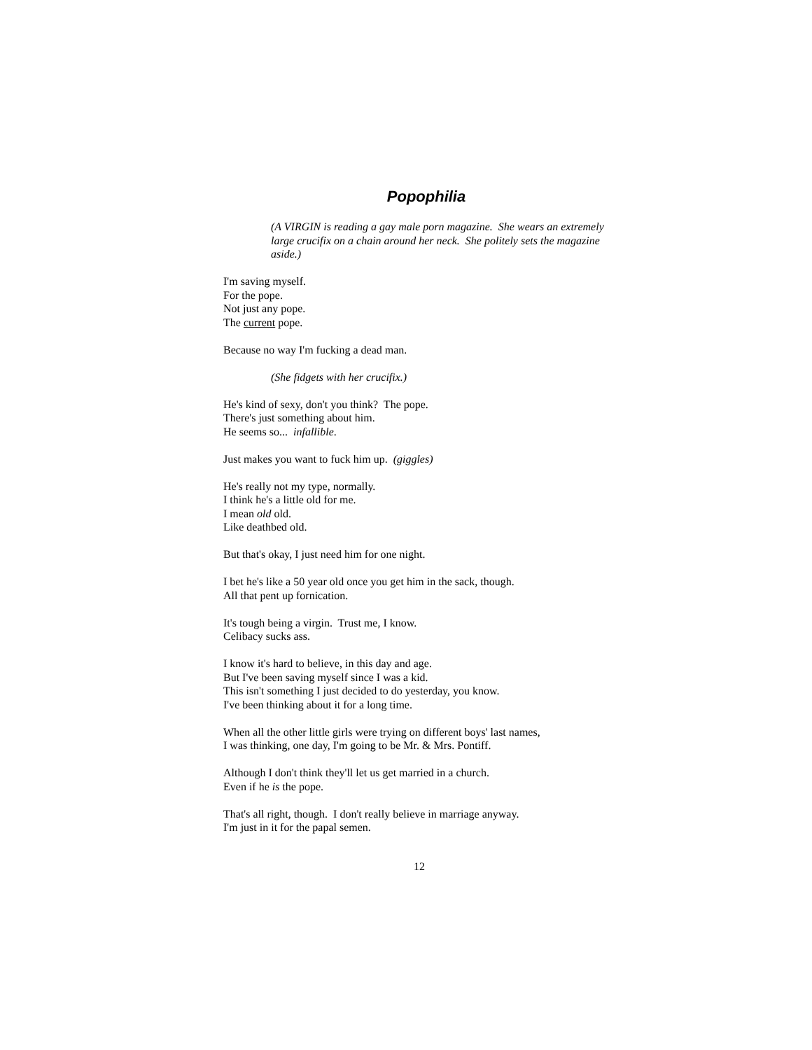Popophilia
(A VIRGIN is reading a gay male porn magazine. She wears an extremely large crucifix on a chain around her neck. She politely sets the magazine aside.)
I'm saving myself.
For the pope.
Not just any pope.
The current pope.
Because no way I'm fucking a dead man.
(She fidgets with her crucifix.)
He's kind of sexy, don't you think? The pope.
There's just something about him.
He seems so... infallible.
Just makes you want to fuck him up. (giggles)
He's really not my type, normally.
I think he's a little old for me.
I mean old old.
Like deathbed old.
But that's okay, I just need him for one night.
I bet he's like a 50 year old once you get him in the sack, though.
All that pent up fornication.
It's tough being a virgin. Trust me, I know.
Celibacy sucks ass.
I know it's hard to believe, in this day and age.
But I've been saving myself since I was a kid.
This isn't something I just decided to do yesterday, you know.
I've been thinking about it for a long time.
When all the other little girls were trying on different boys' last names,
I was thinking, one day, I'm going to be Mr. & Mrs. Pontiff.
Although I don't think they'll let us get married in a church.
Even if he is the pope.
That's all right, though. I don't really believe in marriage anyway.
I'm just in it for the papal semen.
12